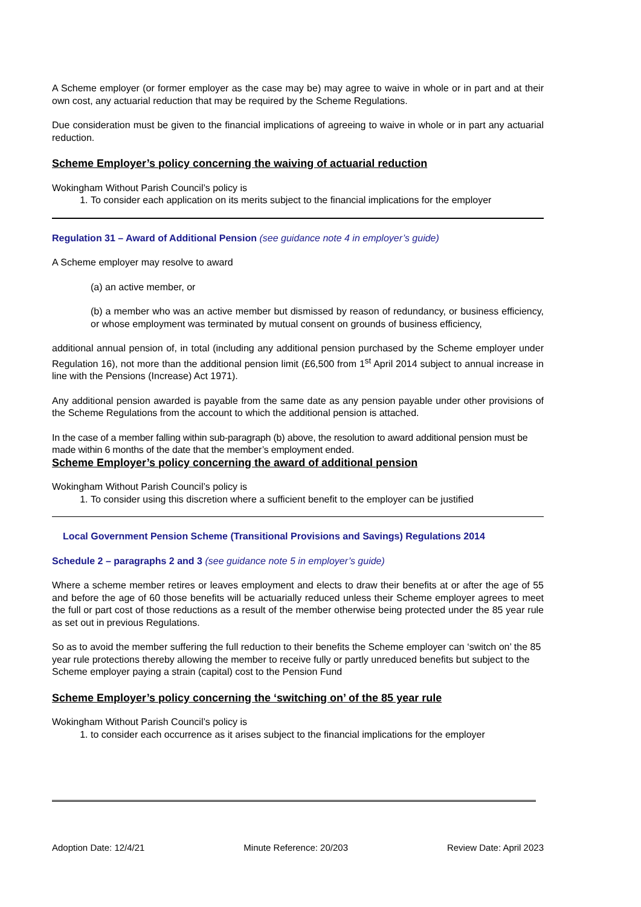A Scheme employer (or former employer as the case may be) may agree to waive in whole or in part and at their own cost, any actuarial reduction that may be required by the Scheme Regulations.
Due consideration must be given to the financial implications of agreeing to waive in whole or in part any actuarial reduction.
Scheme Employer’s policy concerning the waiving of actuarial reduction
Wokingham Without Parish Council’s policy is
1. To consider each application on its merits subject to the financial implications for the employer
Regulation 31 – Award of Additional Pension (see guidance note 4 in employer’s guide)
A Scheme employer may resolve to award
(a) an active member, or
(b) a member who was an active member but dismissed by reason of redundancy, or business efficiency, or whose employment was terminated by mutual consent on grounds of business efficiency,
additional annual pension of, in total (including any additional pension purchased by the Scheme employer under Regulation 16), not more than the additional pension limit (£6,500 from 1<sup>st</sup> April 2014 subject to annual increase in line with the Pensions (Increase) Act 1971).
Any additional pension awarded is payable from the same date as any pension payable under other provisions of the Scheme Regulations from the account to which the additional pension is attached.
In the case of a member falling within sub-paragraph (b) above, the resolution to award additional pension must be made within 6 months of the date that the member’s employment ended.
Scheme Employer’s policy concerning the award of additional pension
Wokingham Without Parish Council’s policy is
1. To consider using this discretion where a sufficient benefit to the employer can be justified
Local Government Pension Scheme (Transitional Provisions and Savings) Regulations 2014
Schedule 2 – paragraphs 2 and 3 (see guidance note 5 in employer’s guide)
Where a scheme member retires or leaves employment and elects to draw their benefits at or after the age of 55 and before the age of 60 those benefits will be actuarially reduced unless their Scheme employer agrees to meet the full or part cost of those reductions as a result of the member otherwise being protected under the 85 year rule as set out in previous Regulations.
So as to avoid the member suffering the full reduction to their benefits the Scheme employer can ‘switch on’ the 85 year rule protections thereby allowing the member to receive fully or partly unreduced benefits but subject to the Scheme employer paying a strain (capital) cost to the Pension Fund
Scheme Employer’s policy concerning the ‘switching on’ of the 85 year rule
Wokingham Without Parish Council’s policy is
1. to consider each occurrence as it arises subject to the financial implications for the employer
Adoption Date: 12/4/21 Minute Reference: 20/203 Review Date: April 2023